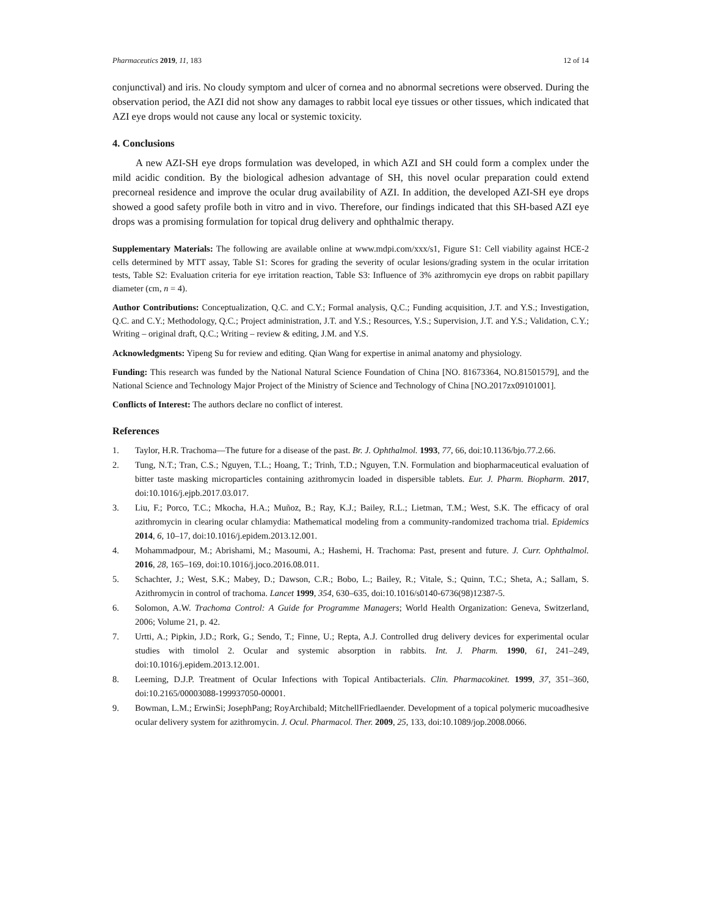Pharmaceutics 2019, 11, 183 12 of 14
conjunctival) and iris. No cloudy symptom and ulcer of cornea and no abnormal secretions were observed. During the observation period, the AZI did not show any damages to rabbit local eye tissues or other tissues, which indicated that AZI eye drops would not cause any local or systemic toxicity.
4. Conclusions
A new AZI-SH eye drops formulation was developed, in which AZI and SH could form a complex under the mild acidic condition. By the biological adhesion advantage of SH, this novel ocular preparation could extend precorneal residence and improve the ocular drug availability of AZI. In addition, the developed AZI-SH eye drops showed a good safety profile both in vitro and in vivo. Therefore, our findings indicated that this SH-based AZI eye drops was a promising formulation for topical drug delivery and ophthalmic therapy.
Supplementary Materials: The following are available online at www.mdpi.com/xxx/s1, Figure S1: Cell viability against HCE-2 cells determined by MTT assay, Table S1: Scores for grading the severity of ocular lesions/grading system in the ocular irritation tests, Table S2: Evaluation criteria for eye irritation reaction, Table S3: Influence of 3% azithromycin eye drops on rabbit papillary diameter (cm, n = 4).
Author Contributions: Conceptualization, Q.C. and C.Y.; Formal analysis, Q.C.; Funding acquisition, J.T. and Y.S.; Investigation, Q.C. and C.Y.; Methodology, Q.C.; Project administration, J.T. and Y.S.; Resources, Y.S.; Supervision, J.T. and Y.S.; Validation, C.Y.; Writing – original draft, Q.C.; Writing – review & editing, J.M. and Y.S.
Acknowledgments: Yipeng Su for review and editing. Qian Wang for expertise in animal anatomy and physiology.
Funding: This research was funded by the National Natural Science Foundation of China [NO. 81673364, NO.81501579], and the National Science and Technology Major Project of the Ministry of Science and Technology of China [NO.2017zx09101001].
Conflicts of Interest: The authors declare no conflict of interest.
References
1. Taylor, H.R. Trachoma—The future for a disease of the past. Br. J. Ophthalmol. 1993, 77, 66, doi:10.1136/bjo.77.2.66.
2. Tung, N.T.; Tran, C.S.; Nguyen, T.L.; Hoang, T.; Trinh, T.D.; Nguyen, T.N. Formulation and biopharmaceutical evaluation of bitter taste masking microparticles containing azithromycin loaded in dispersible tablets. Eur. J. Pharm. Biopharm. 2017, doi:10.1016/j.ejpb.2017.03.017.
3. Liu, F.; Porco, T.C.; Mkocha, H.A.; Muñoz, B.; Ray, K.J.; Bailey, R.L.; Lietman, T.M.; West, S.K. The efficacy of oral azithromycin in clearing ocular chlamydia: Mathematical modeling from a community-randomized trachoma trial. Epidemics 2014, 6, 10–17, doi:10.1016/j.epidem.2013.12.001.
4. Mohammadpour, M.; Abrishami, M.; Masoumi, A.; Hashemi, H. Trachoma: Past, present and future. J. Curr. Ophthalmol. 2016, 28, 165–169, doi:10.1016/j.joco.2016.08.011.
5. Schachter, J.; West, S.K.; Mabey, D.; Dawson, C.R.; Bobo, L.; Bailey, R.; Vitale, S.; Quinn, T.C.; Sheta, A.; Sallam, S. Azithromycin in control of trachoma. Lancet 1999, 354, 630–635, doi:10.1016/s0140-6736(98)12387-5.
6. Solomon, A.W. Trachoma Control: A Guide for Programme Managers; World Health Organization: Geneva, Switzerland, 2006; Volume 21, p. 42.
7. Urtti, A.; Pipkin, J.D.; Rork, G.; Sendo, T.; Finne, U.; Repta, A.J. Controlled drug delivery devices for experimental ocular studies with timolol 2. Ocular and systemic absorption in rabbits. Int. J. Pharm. 1990, 61, 241–249, doi:10.1016/j.epidem.2013.12.001.
8. Leeming, D.J.P. Treatment of Ocular Infections with Topical Antibacterials. Clin. Pharmacokinet. 1999, 37, 351–360, doi:10.2165/00003088-199937050-00001.
9. Bowman, L.M.; ErwinSi; JosephPang; RoyArchibald; MitchellFriedlaender. Development of a topical polymeric mucoadhesive ocular delivery system for azithromycin. J. Ocul. Pharmacol. Ther. 2009, 25, 133, doi:10.1089/jop.2008.0066.